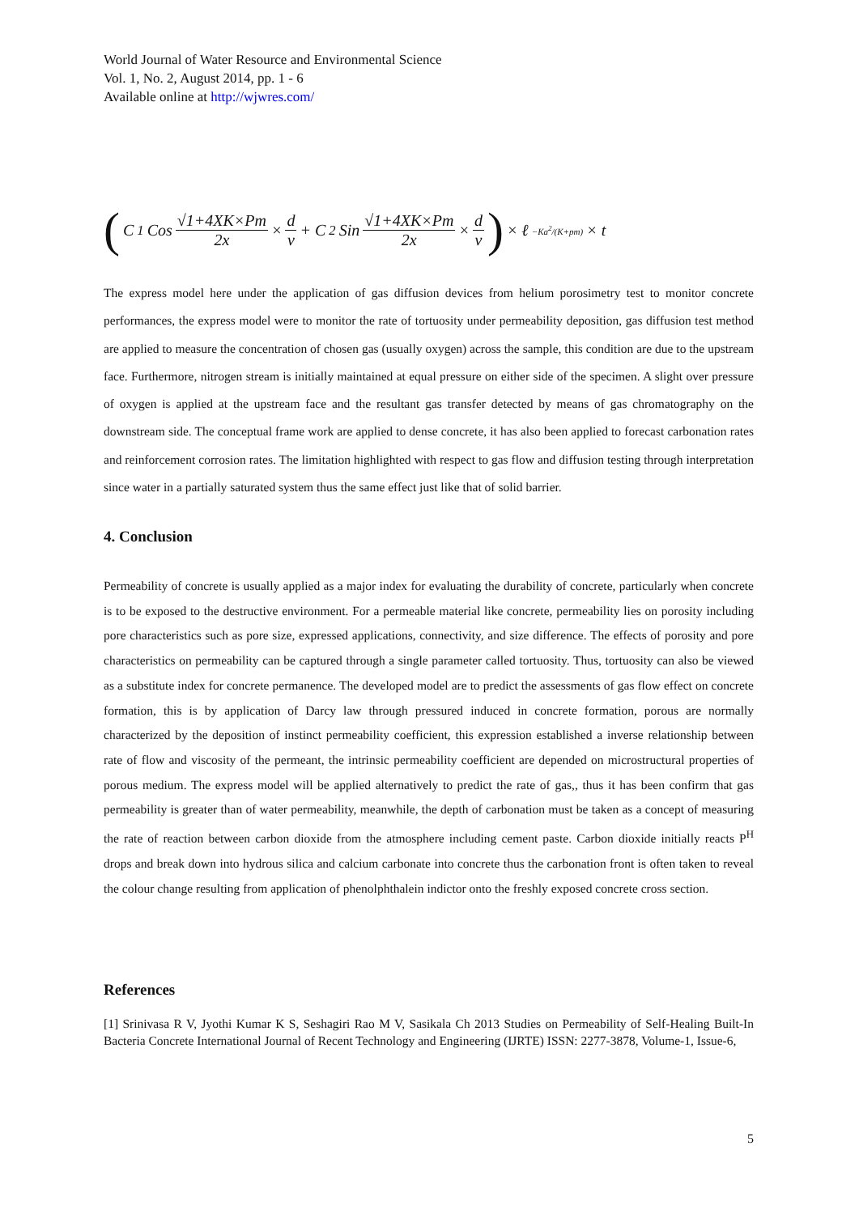World Journal of Water Resource and Environmental Science
Vol. 1, No. 2, August 2014, pp. 1 - 6
Available online at http://wjwres.com/
( C<sub>1</sub> Cos √1+4XK×Pm 2x × d v + C<sub>2</sub> Sin √1+4XK×Pm 2x × d v) × ℓ<sup>−Ka<sup>2</sup>/(K+pm)</sup> × t
The express model here under the application of gas diffusion devices from helium porosimetry test to monitor concrete performances, the express model were to monitor the rate of tortuosity under permeability deposition, gas diffusion test method are applied to measure the concentration of chosen gas (usually oxygen) across the sample, this condition are due to the upstream face. Furthermore, nitrogen stream is initially maintained at equal pressure on either side of the specimen. A slight over pressure of oxygen is applied at the upstream face and the resultant gas transfer detected by means of gas chromatography on the downstream side. The conceptual frame work are applied to dense concrete, it has also been applied to forecast carbonation rates and reinforcement corrosion rates. The limitation highlighted with respect to gas flow and diffusion testing through interpretation since water in a partially saturated system thus the same effect just like that of solid barrier.
4. Conclusion
Permeability of concrete is usually applied as a major index for evaluating the durability of concrete, particularly when concrete is to be exposed to the destructive environment. For a permeable material like concrete, permeability lies on porosity including pore characteristics such as pore size, expressed applications, connectivity, and size difference. The effects of porosity and pore characteristics on permeability can be captured through a single parameter called tortuosity. Thus, tortuosity can also be viewed as a substitute index for concrete permanence. The developed model are to predict the assessments of gas flow effect on concrete formation, this is by application of Darcy law through pressured induced in concrete formation, porous are normally characterized by the deposition of instinct permeability coefficient, this expression established a inverse relationship between rate of flow and viscosity of the permeant, the intrinsic permeability coefficient are depended on microstructural properties of porous medium. The express model will be applied alternatively to predict the rate of gas,, thus it has been confirm that gas permeability is greater than of water permeability, meanwhile, the depth of carbonation must be taken as a concept of measuring the rate of reaction between carbon dioxide from the atmosphere including cement paste. Carbon dioxide initially reacts P<sup>H</sup> drops and break down into hydrous silica and calcium carbonate into concrete thus the carbonation front is often taken to reveal the colour change resulting from application of phenolphthalein indictor onto the freshly exposed concrete cross section.
References
[1] Srinivasa R V, Jyothi Kumar K S, Seshagiri Rao M V, Sasikala Ch 2013 Studies on Permeability of Self-Healing Built-In Bacteria Concrete International Journal of Recent Technology and Engineering (IJRTE) ISSN: 2277-3878, Volume-1, Issue-6,
5